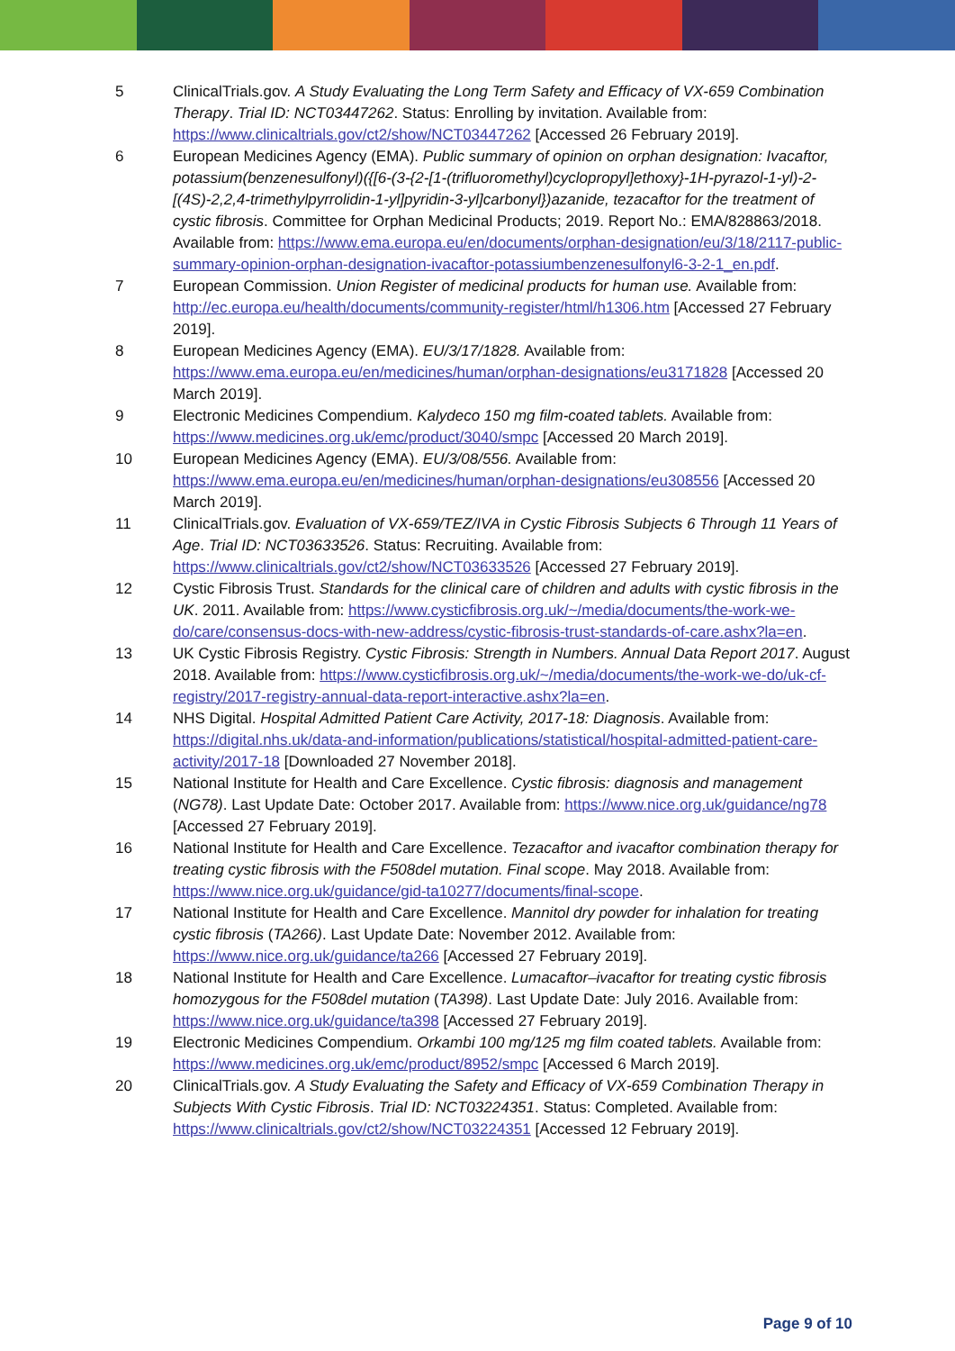5 ClinicalTrials.gov. A Study Evaluating the Long Term Safety and Efficacy of VX-659 Combination Therapy. Trial ID: NCT03447262. Status: Enrolling by invitation. Available from: https://www.clinicaltrials.gov/ct2/show/NCT03447262 [Accessed 26 February 2019].
6 European Medicines Agency (EMA). Public summary of opinion on orphan designation: Ivacaftor, potassium(benzenesulfonyl)({[6-(3-{2-[1-(trifluoromethyl)cyclopropyl]ethoxy}-1H-pyrazol-1-yl)-2-[(4S)-2,2,4-trimethylpyrrolidin-1-yl]pyridin-3-yl]carbonyl})azanide, tezacaftor for the treatment of cystic fibrosis. Committee for Orphan Medicinal Products; 2019. Report No.: EMA/828863/2018. Available from: https://www.ema.europa.eu/en/documents/orphan-designation/eu/3/18/2117-public-summary-opinion-orphan-designation-ivacaftor-potassiumbenzenesulfonyl6-3-2-1_en.pdf.
7 European Commission. Union Register of medicinal products for human use. Available from: http://ec.europa.eu/health/documents/community-register/html/h1306.htm [Accessed 27 February 2019].
8 European Medicines Agency (EMA). EU/3/17/1828. Available from: https://www.ema.europa.eu/en/medicines/human/orphan-designations/eu3171828 [Accessed 20 March 2019].
9 Electronic Medicines Compendium. Kalydeco 150 mg film-coated tablets. Available from: https://www.medicines.org.uk/emc/product/3040/smpc [Accessed 20 March 2019].
10 European Medicines Agency (EMA). EU/3/08/556. Available from: https://www.ema.europa.eu/en/medicines/human/orphan-designations/eu308556 [Accessed 20 March 2019].
11 ClinicalTrials.gov. Evaluation of VX-659/TEZ/IVA in Cystic Fibrosis Subjects 6 Through 11 Years of Age. Trial ID: NCT03633526. Status: Recruiting. Available from: https://www.clinicaltrials.gov/ct2/show/NCT03633526 [Accessed 27 February 2019].
12 Cystic Fibrosis Trust. Standards for the clinical care of children and adults with cystic fibrosis in the UK. 2011. Available from: https://www.cysticfibrosis.org.uk/~/media/documents/the-work-we-do/care/consensus-docs-with-new-address/cystic-fibrosis-trust-standards-of-care.ashx?la=en.
13 UK Cystic Fibrosis Registry. Cystic Fibrosis: Strength in Numbers. Annual Data Report 2017. August 2018. Available from: https://www.cysticfibrosis.org.uk/~/media/documents/the-work-we-do/uk-cf-registry/2017-registry-annual-data-report-interactive.ashx?la=en.
14 NHS Digital. Hospital Admitted Patient Care Activity, 2017-18: Diagnosis. Available from: https://digital.nhs.uk/data-and-information/publications/statistical/hospital-admitted-patient-care-activity/2017-18 [Downloaded 27 November 2018].
15 National Institute for Health and Care Excellence. Cystic fibrosis: diagnosis and management (NG78). Last Update Date: October 2017. Available from: https://www.nice.org.uk/guidance/ng78 [Accessed 27 February 2019].
16 National Institute for Health and Care Excellence. Tezacaftor and ivacaftor combination therapy for treating cystic fibrosis with the F508del mutation. Final scope. May 2018. Available from: https://www.nice.org.uk/guidance/gid-ta10277/documents/final-scope.
17 National Institute for Health and Care Excellence. Mannitol dry powder for inhalation for treating cystic fibrosis (TA266). Last Update Date: November 2012. Available from: https://www.nice.org.uk/guidance/ta266 [Accessed 27 February 2019].
18 National Institute for Health and Care Excellence. Lumacaftor–ivacaftor for treating cystic fibrosis homozygous for the F508del mutation (TA398). Last Update Date: July 2016. Available from: https://www.nice.org.uk/guidance/ta398 [Accessed 27 February 2019].
19 Electronic Medicines Compendium. Orkambi 100 mg/125 mg film coated tablets. Available from: https://www.medicines.org.uk/emc/product/8952/smpc [Accessed 6 March 2019].
20 ClinicalTrials.gov. A Study Evaluating the Safety and Efficacy of VX-659 Combination Therapy in Subjects With Cystic Fibrosis. Trial ID: NCT03224351. Status: Completed. Available from: https://www.clinicaltrials.gov/ct2/show/NCT03224351 [Accessed 12 February 2019].
Page 9 of 10